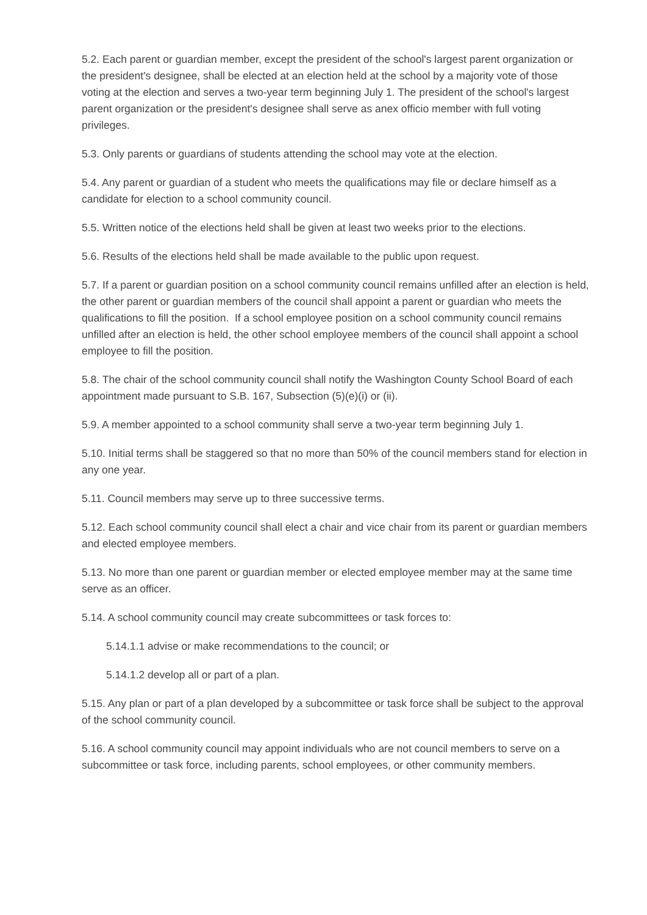5.2. Each parent or guardian member, except the president of the school's largest parent organization or the president's designee, shall be elected at an election held at the school by a majority vote of those voting at the election and serves a two-year term beginning July 1. The president of the school's largest parent organization or the president's designee shall serve as anex officio member with full voting privileges.
5.3. Only parents or guardians of students attending the school may vote at the election.
5.4. Any parent or guardian of a student who meets the qualifications may file or declare himself as a candidate for election to a school community council.
5.5. Written notice of the elections held shall be given at least two weeks prior to the elections.
5.6. Results of the elections held shall be made available to the public upon request.
5.7. If a parent or guardian position on a school community council remains unfilled after an election is held, the other parent or guardian members of the council shall appoint a parent or guardian who meets the qualifications to fill the position. If a school employee position on a school community council remains unfilled after an election is held, the other school employee members of the council shall appoint a school employee to fill the position.
5.8. The chair of the school community council shall notify the Washington County School Board of each appointment made pursuant to S.B. 167, Subsection (5)(e)(i) or (ii).
5.9. A member appointed to a school community shall serve a two-year term beginning July 1.
5.10. Initial terms shall be staggered so that no more than 50% of the council members stand for election in any one year.
5.11. Council members may serve up to three successive terms.
5.12. Each school community council shall elect a chair and vice chair from its parent or guardian members and elected employee members.
5.13. No more than one parent or guardian member or elected employee member may at the same time serve as an officer.
5.14. A school community council may create subcommittees or task forces to:
5.14.1.1 advise or make recommendations to the council; or
5.14.1.2 develop all or part of a plan.
5.15. Any plan or part of a plan developed by a subcommittee or task force shall be subject to the approval of the school community council.
5.16. A school community council may appoint individuals who are not council members to serve on a subcommittee or task force, including parents, school employees, or other community members.